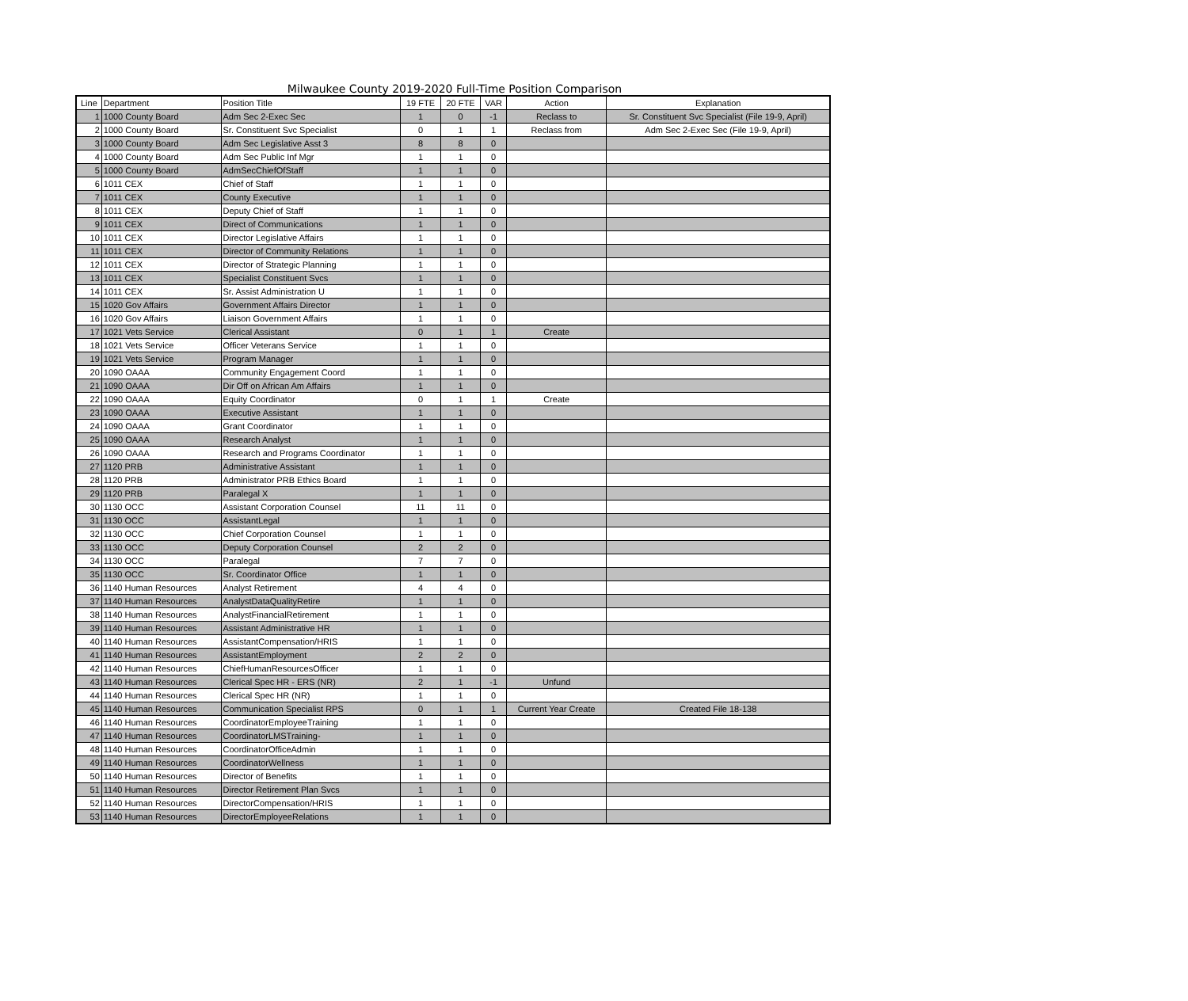Milwaukee County 2019-2020 Full-Time Position Comparison
| Line | Department | Position Title | 19 FTE | 20 FTE | VAR | Action | Explanation |
| --- | --- | --- | --- | --- | --- | --- | --- |
| 1 | 1000 County Board | Adm Sec 2-Exec Sec | 1 | 0 | -1 | Reclass to | Sr. Constituent Svc Specialist (File 19-9, April) |
| 2 | 1000 County Board | Sr. Constituent Svc Specialist | 0 | 1 | 1 | Reclass from | Adm Sec 2-Exec Sec (File 19-9, April) |
| 3 | 1000 County Board | Adm Sec Legislative Asst 3 | 8 | 8 | 0 | | |
| 4 | 1000 County Board | Adm Sec Public Inf Mgr | 1 | 1 | 0 | | |
| 5 | 1000 County Board | AdmSecChiefOfStaff | 1 | 1 | 0 | | |
| 6 | 1011 CEX | Chief of Staff | 1 | 1 | 0 | | |
| 7 | 1011 CEX | County Executive | 1 | 1 | 0 | | |
| 8 | 1011 CEX | Deputy Chief of Staff | 1 | 1 | 0 | | |
| 9 | 1011 CEX | Direct of Communications | 1 | 1 | 0 | | |
| 10 | 1011 CEX | Director Legislative Affairs | 1 | 1 | 0 | | |
| 11 | 1011 CEX | Director of Community Relations | 1 | 1 | 0 | | |
| 12 | 1011 CEX | Director of Strategic Planning | 1 | 1 | 0 | | |
| 13 | 1011 CEX | Specialist Constituent Svcs | 1 | 1 | 0 | | |
| 14 | 1011 CEX | Sr. Assist Administration U | 1 | 1 | 0 | | |
| 15 | 1020 Gov Affairs | Government Affairs Director | 1 | 1 | 0 | | |
| 16 | 1020 Gov Affairs | Liaison Government Affairs | 1 | 1 | 0 | | |
| 17 | 1021 Vets Service | Clerical Assistant | 0 | 1 | 1 | Create | |
| 18 | 1021 Vets Service | Officer Veterans Service | 1 | 1 | 0 | | |
| 19 | 1021 Vets Service | Program Manager | 1 | 1 | 0 | | |
| 20 | 1090 OAAA | Community Engagement Coord | 1 | 1 | 0 | | |
| 21 | 1090 OAAA | Dir Off on African Am Affairs | 1 | 1 | 0 | | |
| 22 | 1090 OAAA | Equity Coordinator | 0 | 1 | 1 | Create | |
| 23 | 1090 OAAA | Executive Assistant | 1 | 1 | 0 | | |
| 24 | 1090 OAAA | Grant Coordinator | 1 | 1 | 0 | | |
| 25 | 1090 OAAA | Research Analyst | 1 | 1 | 0 | | |
| 26 | 1090 OAAA | Research and Programs Coordinator | 1 | 1 | 0 | | |
| 27 | 1120 PRB | Administrative Assistant | 1 | 1 | 0 | | |
| 28 | 1120 PRB | Administrator PRB Ethics Board | 1 | 1 | 0 | | |
| 29 | 1120 PRB | Paralegal X | 1 | 1 | 0 | | |
| 30 | 1130 OCC | Assistant Corporation Counsel | 11 | 11 | 0 | | |
| 31 | 1130 OCC | AssistantLegal | 1 | 1 | 0 | | |
| 32 | 1130 OCC | Chief Corporation Counsel | 1 | 1 | 0 | | |
| 33 | 1130 OCC | Deputy Corporation Counsel | 2 | 2 | 0 | | |
| 34 | 1130 OCC | Paralegal | 7 | 7 | 0 | | |
| 35 | 1130 OCC | Sr. Coordinator Office | 1 | 1 | 0 | | |
| 36 | 1140 Human Resources | Analyst Retirement | 4 | 4 | 0 | | |
| 37 | 1140 Human Resources | AnalystDataQualityRetire | 1 | 1 | 0 | | |
| 38 | 1140 Human Resources | AnalystFinancialRetirement | 1 | 1 | 0 | | |
| 39 | 1140 Human Resources | Assistant Administrative HR | 1 | 1 | 0 | | |
| 40 | 1140 Human Resources | AssistantCompensation/HRIS | 1 | 1 | 0 | | |
| 41 | 1140 Human Resources | AssistantEmployment | 2 | 2 | 0 | | |
| 42 | 1140 Human Resources | ChiefHumanResourcesOfficer | 1 | 1 | 0 | | |
| 43 | 1140 Human Resources | Clerical Spec HR - ERS (NR) | 2 | 1 | -1 | Unfund | |
| 44 | 1140 Human Resources | Clerical Spec HR (NR) | 1 | 1 | 0 | | |
| 45 | 1140 Human Resources | Communication Specialist RPS | 0 | 1 | 1 | Current Year Create | Created File 18-138 |
| 46 | 1140 Human Resources | CoordinatorEmployeeTraining | 1 | 1 | 0 | | |
| 47 | 1140 Human Resources | CoordinatorLMSTraining- | 1 | 1 | 0 | | |
| 48 | 1140 Human Resources | CoordinatorOfficeAdmin | 1 | 1 | 0 | | |
| 49 | 1140 Human Resources | CoordinatorWellness | 1 | 1 | 0 | | |
| 50 | 1140 Human Resources | Director of Benefits | 1 | 1 | 0 | | |
| 51 | 1140 Human Resources | Director Retirement Plan Svcs | 1 | 1 | 0 | | |
| 52 | 1140 Human Resources | DirectorCompensation/HRIS | 1 | 1 | 0 | | |
| 53 | 1140 Human Resources | DirectorEmployeeRelations | 1 | 1 | 0 | | |